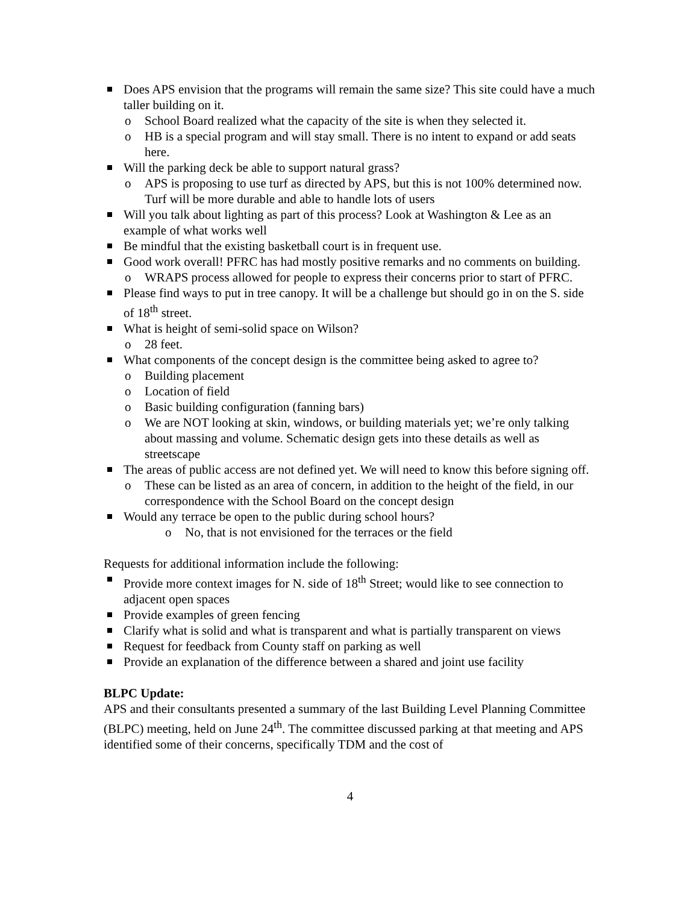Does APS envision that the programs will remain the same size? This site could have a much taller building on it.
o School Board realized what the capacity of the site is when they selected it.
o HB is a special program and will stay small. There is no intent to expand or add seats here.
Will the parking deck be able to support natural grass?
o APS is proposing to use turf as directed by APS, but this is not 100% determined now. Turf will be more durable and able to handle lots of users
Will you talk about lighting as part of this process? Look at Washington & Lee as an example of what works well
Be mindful that the existing basketball court is in frequent use.
Good work overall! PFRC has had mostly positive remarks and no comments on building.
o WRAPS process allowed for people to express their concerns prior to start of PFRC.
Please find ways to put in tree canopy. It will be a challenge but should go in on the S. side of 18<sup>th</sup> street.
What is height of semi-solid space on Wilson?
o 28 feet.
What components of the concept design is the committee being asked to agree to?
o Building placement
o Location of field
o Basic building configuration (fanning bars)
o We are NOT looking at skin, windows, or building materials yet; we’re only talking about massing and volume. Schematic design gets into these details as well as streetscape
The areas of public access are not defined yet. We will need to know this before signing off.
o These can be listed as an area of concern, in addition to the height of the field, in our correspondence with the School Board on the concept design
Would any terrace be open to the public during school hours?
o No, that is not envisioned for the terraces or the field
Requests for additional information include the following:
Provide more context images for N. side of 18<sup>th</sup> Street; would like to see connection to adjacent open spaces
Provide examples of green fencing
Clarify what is solid and what is transparent and what is partially transparent on views
Request for feedback from County staff on parking as well
Provide an explanation of the difference between a shared and joint use facility
BLPC Update:
APS and their consultants presented a summary of the last Building Level Planning Committee (BLPC) meeting, held on June 24<sup>th</sup>. The committee discussed parking at that meeting and APS identified some of their concerns, specifically TDM and the cost of
4